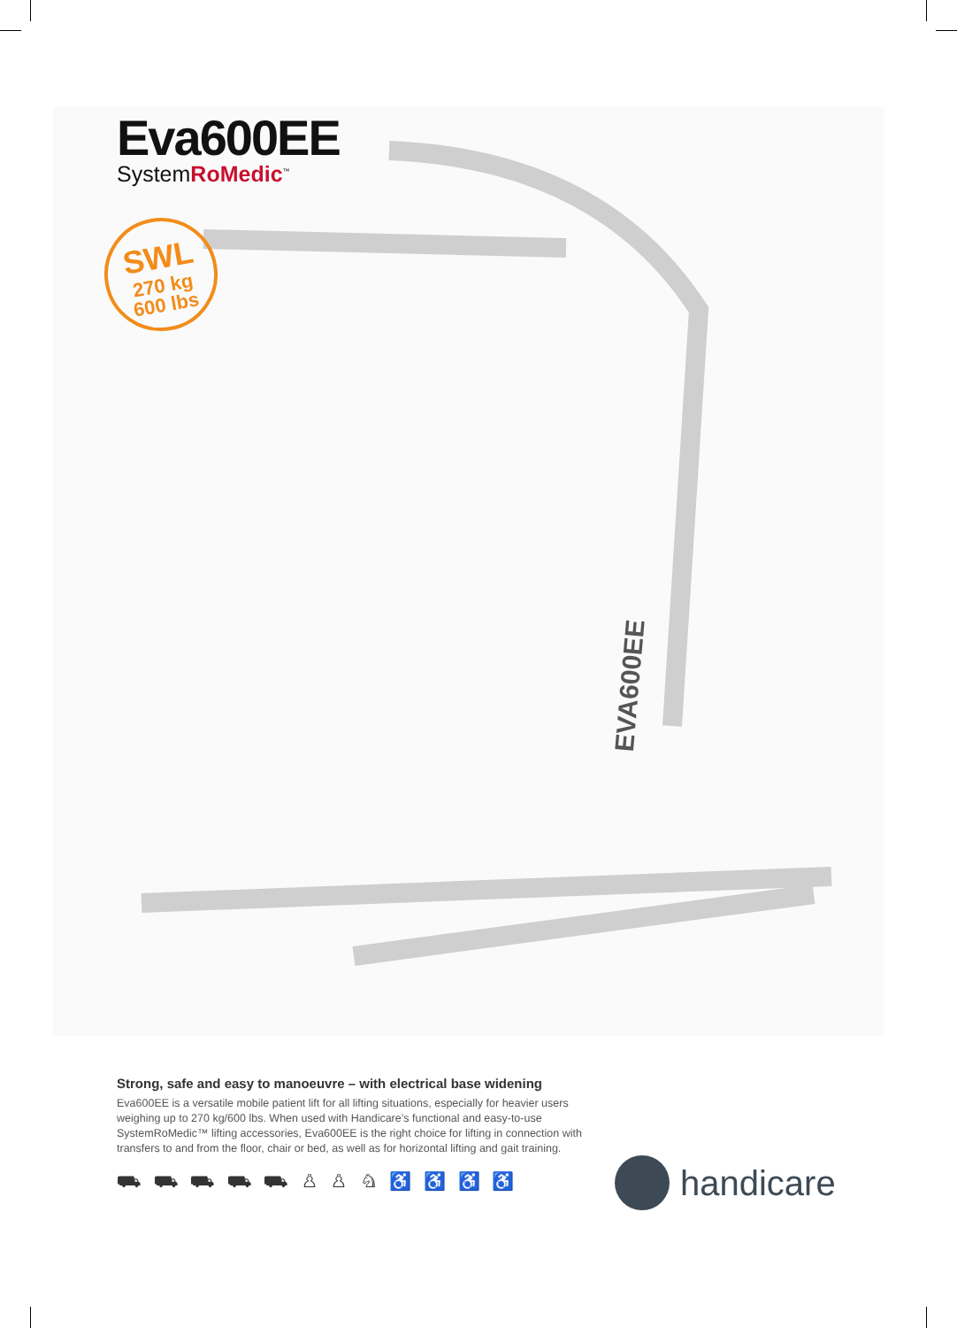EVA600EE
Eva600EE
SystemRoMedic<sup>™</sup>
SWL
270 kg
600 lbs
Strong, safe and easy to manoeuvre – with electrical base widening
Eva600EE is a versatile mobile patient lift for all lifting situations, especially for heavier users weighing up to 270 kg/600 lbs. When used with Handicare’s functional and easy-to-use SystemRoMedic™ lifting accessories, Eva600EE is the right choice for lifting in connection with transfers to and from the floor, chair or bed, as well as for horizontal lifting and gait training.
⛟ ⛟ ⛟ ⛟ ⛟ ♙ ♙ ♘ ♿ ♿ ♿ ♿
handicare